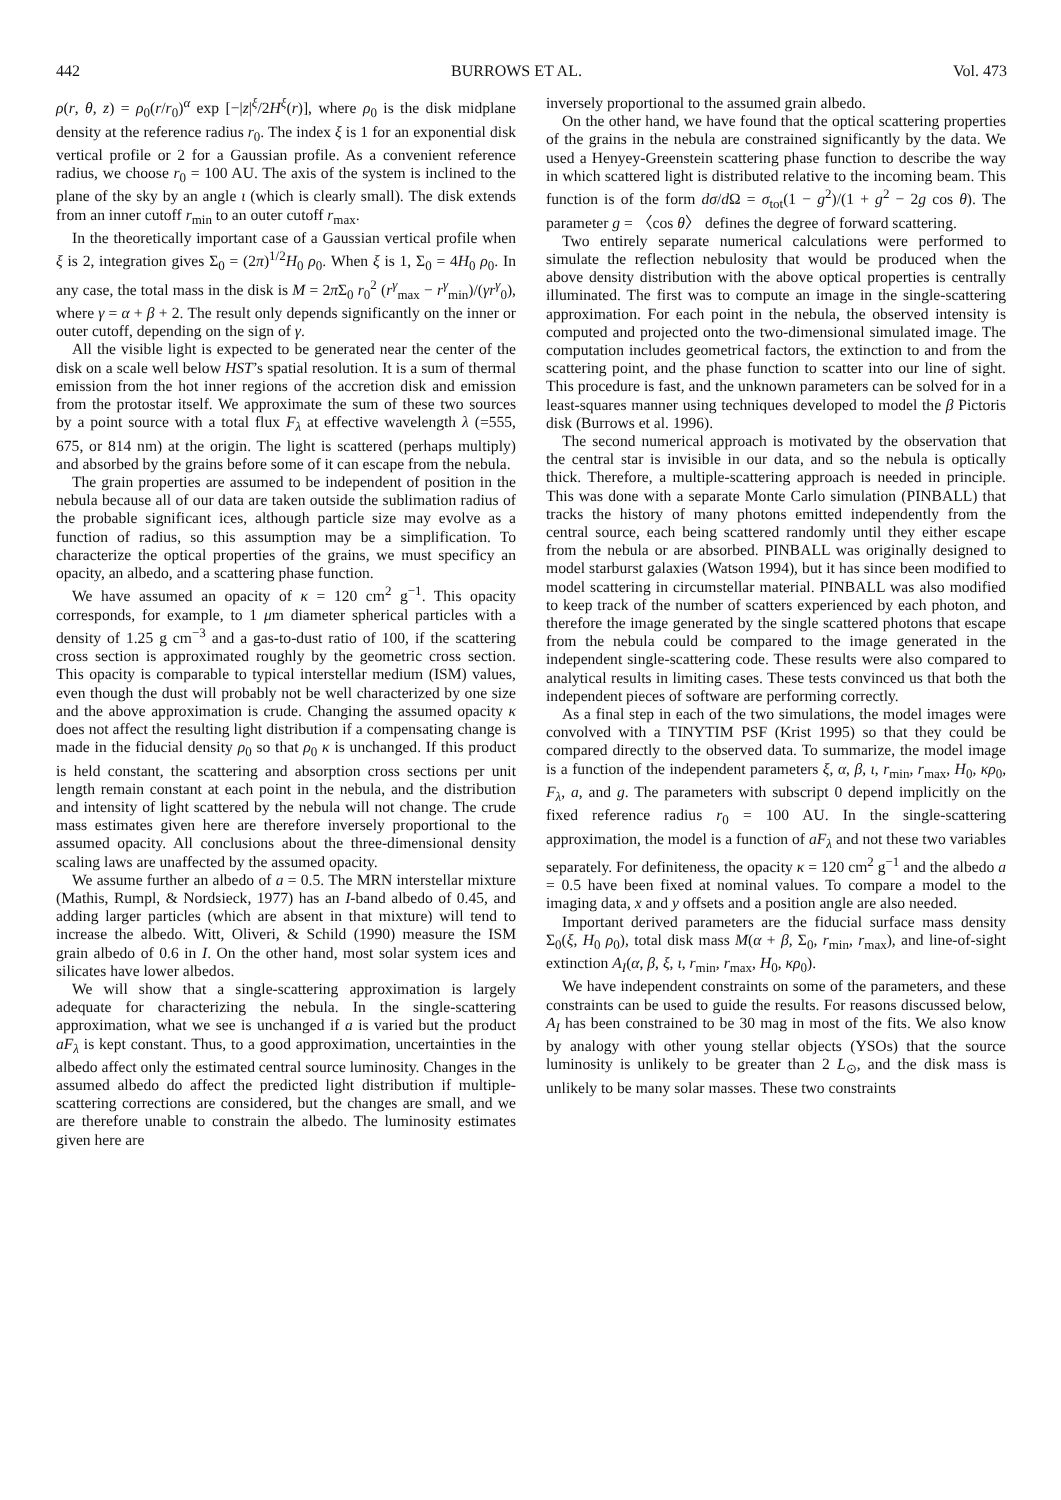442 BURROWS ET AL. Vol. 473
ρ(r, θ, z) = ρ<sub>0</sub>(r/r<sub>0</sub>)<sup>α</sup> exp [−|z|<sup>ξ</sup>/2H<sup>ξ</sup>(r)], where ρ<sub>0</sub> is the disk midplane density at the reference radius r<sub>0</sub>. The index ξ is 1 for an exponential disk vertical profile or 2 for a Gaussian profile. As a convenient reference radius, we choose r<sub>0</sub> = 100 AU. The axis of the system is inclined to the plane of the sky by an angle ι (which is clearly small). The disk extends from an inner cutoff r<sub>min</sub> to an outer cutoff r<sub>max</sub>.
In the theoretically important case of a Gaussian vertical profile when ξ is 2, integration gives Σ<sub>0</sub> = (2π)<sup>1/2</sup>H<sub>0</sub> ρ<sub>0</sub>. When ξ is 1, Σ<sub>0</sub> = 4H<sub>0</sub> ρ<sub>0</sub>. In any case, the total mass in the disk is M = 2π Σ<sub>0</sub> r<sub>0</sub><sup>2</sup> (r<sup>γ</sup><sub>max</sub> − r<sup>γ</sup><sub>min</sub>)/(γr<sup>γ</sup><sub>0</sub>), where γ = α + β + 2. The result only depends significantly on the inner or outer cutoff, depending on the sign of γ.
All the visible light is expected to be generated near the center of the disk on a scale well below HST’s spatial resolution. It is a sum of thermal emission from the hot inner regions of the accretion disk and emission from the protostar itself. We approximate the sum of these two sources by a point source with a total flux F<sub>λ</sub> at effective wavelength λ (=555, 675, or 814 nm) at the origin. The light is scattered (perhaps multiply) and absorbed by the grains before some of it can escape from the nebula.
The grain properties are assumed to be independent of position in the nebula because all of our data are taken outside the sublimation radius of the probable significant ices, although particle size may evolve as a function of radius, so this assumption may be a simplification. To characterize the optical properties of the grains, we must specificy an opacity, an albedo, and a scattering phase function.
We have assumed an opacity of κ = 120 cm<sup>2</sup> g<sup>−1</sup>. This opacity corresponds, for example, to 1 μm diameter spherical particles with a density of 1.25 g cm<sup>−3</sup> and a gas-to-dust ratio of 100, if the scattering cross section is approximated roughly by the geometric cross section. This opacity is comparable to typical interstellar medium (ISM) values, even though the dust will probably not be well characterized by one size and the above approximation is crude. Changing the assumed opacity κ does not affect the resulting light distribution if a compensating change is made in the fiducial density ρ<sub>0</sub> so that ρ<sub>0</sub> κ is unchanged. If this product is held constant, the scattering and absorption cross sections per unit length remain constant at each point in the nebula, and the distribution and intensity of light scattered by the nebula will not change. The crude mass estimates given here are therefore inversely proportional to the assumed opacity. All conclusions about the three-dimensional density scaling laws are unaffected by the assumed opacity.
We assume further an albedo of a = 0.5. The MRN interstellar mixture (Mathis, Rumpl, & Nordsieck, 1977) has an I-band albedo of 0.45, and adding larger particles (which are absent in that mixture) will tend to increase the albedo. Witt, Oliveri, & Schild (1990) measure the ISM grain albedo of 0.6 in I. On the other hand, most solar system ices and silicates have lower albedos.
We will show that a single-scattering approximation is largely adequate for characterizing the nebula. In the single-scattering approximation, what we see is unchanged if a is varied but the product aF<sub>λ</sub> is kept constant. Thus, to a good approximation, uncertainties in the albedo affect only the estimated central source luminosity. Changes in the assumed albedo do affect the predicted light distribution if multiple-scattering corrections are considered, but the changes are small, and we are therefore unable to constrain the albedo. The luminosity estimates given here are
inversely proportional to the assumed grain albedo.
On the other hand, we have found that the optical scattering properties of the grains in the nebula are constrained significantly by the data. We used a Henyey-Greenstein scattering phase function to describe the way in which scattered light is distributed relative to the incoming beam. This function is of the form dσ/d Ω = σ<sub>tot</sub>(1 − g<sup>2</sup>)/(1 + g<sup>2</sup> − 2g cos θ). The parameter g = 〈cos θ〉 defines the degree of forward scattering.
Two entirely separate numerical calculations were performed to simulate the reflection nebulosity that would be produced when the above density distribution with the above optical properties is centrally illuminated. The first was to compute an image in the single-scattering approximation. For each point in the nebula, the observed intensity is computed and projected onto the two-dimensional simulated image. The computation includes geometrical factors, the extinction to and from the scattering point, and the phase function to scatter into our line of sight. This procedure is fast, and the unknown parameters can be solved for in a least-squares manner using techniques developed to model the β Pictoris disk (Burrows et al. 1996).
The second numerical approach is motivated by the observation that the central star is invisible in our data, and so the nebula is optically thick. Therefore, a multiple-scattering approach is needed in principle. This was done with a separate Monte Carlo simulation (PINBALL) that tracks the history of many photons emitted independently from the central source, each being scattered randomly until they either escape from the nebula or are absorbed. PINBALL was originally designed to model starburst galaxies (Watson 1994), but it has since been modified to model scattering in circumstellar material. PINBALL was also modified to keep track of the number of scatters experienced by each photon, and therefore the image generated by the single scattered photons that escape from the nebula could be compared to the image generated in the independent single-scattering code. These results were also compared to analytical results in limiting cases. These tests convinced us that both the independent pieces of software are performing correctly.
As a final step in each of the two simulations, the model images were convolved with a TINYTIM PSF (Krist 1995) so that they could be compared directly to the observed data. To summarize, the model image is a function of the independent parameters ξ, α, β, ι, r<sub>min</sub>, r<sub>max</sub>, H<sub>0</sub>, κρ<sub>0</sub>, F<sub>λ</sub>, a, and g. The parameters with subscript 0 depend implicitly on the fixed reference radius r<sub>0</sub> = 100 AU. In the single-scattering approximation, the model is a function of aF<sub>λ</sub> and not these two variables separately. For definiteness, the opacity κ = 120 cm<sup>2</sup> g<sup>−1</sup> and the albedo a = 0.5 have been fixed at nominal values. To compare a model to the imaging data, x and y offsets and a position angle are also needed.
Important derived parameters are the fiducial surface mass density Σ<sub>0</sub>(ξ, H<sub>0</sub> ρ<sub>0</sub>), total disk mass M(α + β, Σ<sub>0</sub>, r<sub>min</sub>, r<sub>max</sub>), and line-of-sight extinction A<sub>I</sub>(α, β, ξ, ι, r<sub>min</sub>, r<sub>max</sub>, H<sub>0</sub>, κρ<sub>0</sub>).
We have independent constraints on some of the parameters, and these constraints can be used to guide the results. For reasons discussed below, A<sub>I</sub> has been constrained to be 30 mag in most of the fits. We also know by analogy with other young stellar objects (YSOs) that the source luminosity is unlikely to be greater than 2 L<sub>⊙</sub>, and the disk mass is unlikely to be many solar masses. These two constraints